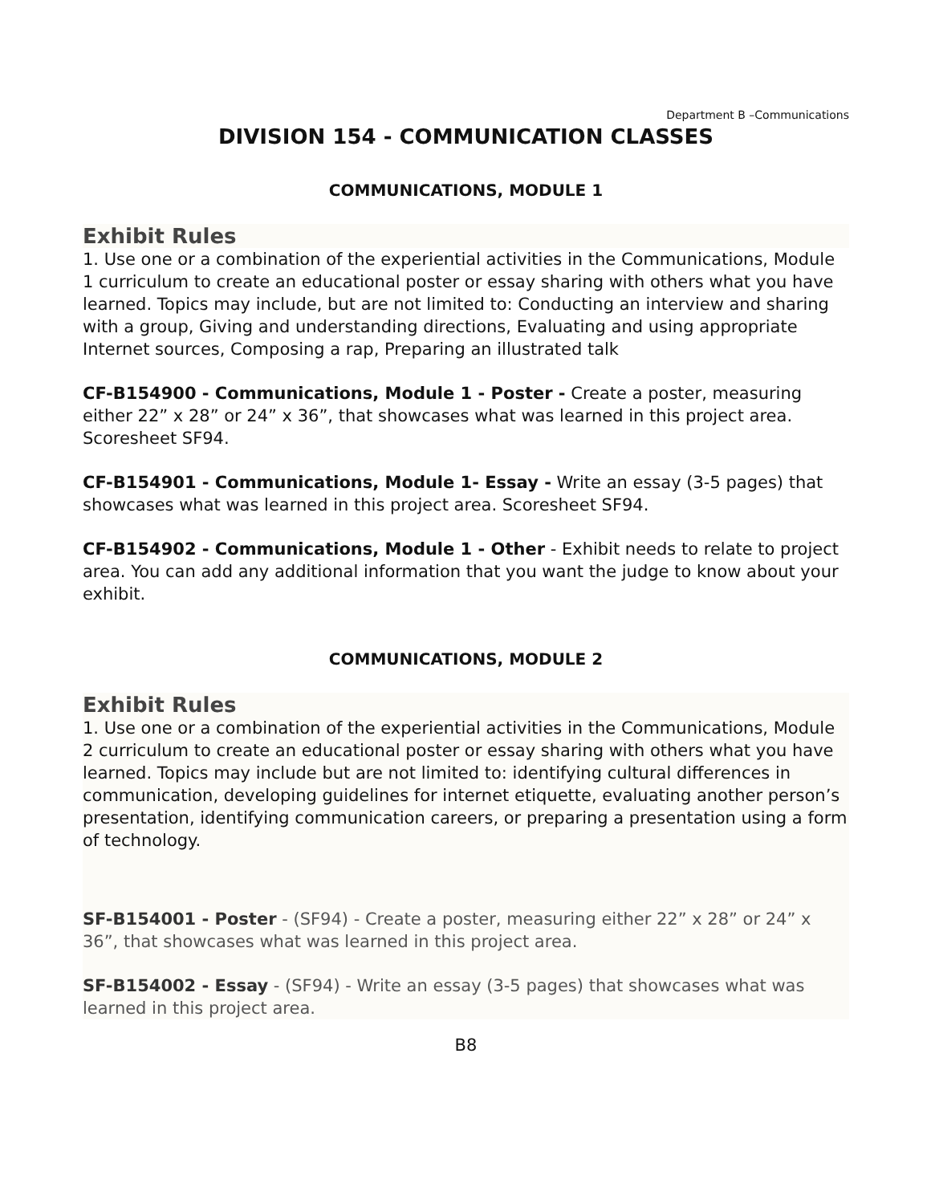Department B –Communications
DIVISION 154 - COMMUNICATION CLASSES
COMMUNICATIONS, MODULE 1
Exhibit Rules
1. Use one or a combination of the experiential activities in the Communications, Module 1 curriculum to create an educational poster or essay sharing with others what you have learned. Topics may include, but are not limited to: Conducting an interview and sharing with a group, Giving and understanding directions, Evaluating and using appropriate Internet sources, Composing a rap, Preparing an illustrated talk
CF-B154900 - Communications, Module 1 - Poster - Create a poster, measuring either 22” x 28” or 24” x 36”, that showcases what was learned in this project area. Scoresheet SF94.
CF-B154901 - Communications, Module 1- Essay - Write an essay (3-5 pages) that showcases what was learned in this project area. Scoresheet SF94.
CF-B154902 - Communications, Module 1 - Other - Exhibit needs to relate to project area. You can add any additional information that you want the judge to know about your exhibit.
COMMUNICATIONS, MODULE 2
Exhibit Rules
1. Use one or a combination of the experiential activities in the Communications, Module 2 curriculum to create an educational poster or essay sharing with others what you have learned. Topics may include but are not limited to: identifying cultural differences in communication, developing guidelines for internet etiquette, evaluating another person’s presentation, identifying communication careers, or preparing a presentation using a form of technology.
SF-B154001 - Poster - (SF94) - Create a poster, measuring either 22” x 28” or 24” x 36”, that showcases what was learned in this project area.
SF-B154002 - Essay - (SF94) - Write an essay (3-5 pages) that showcases what was learned in this project area.
B8